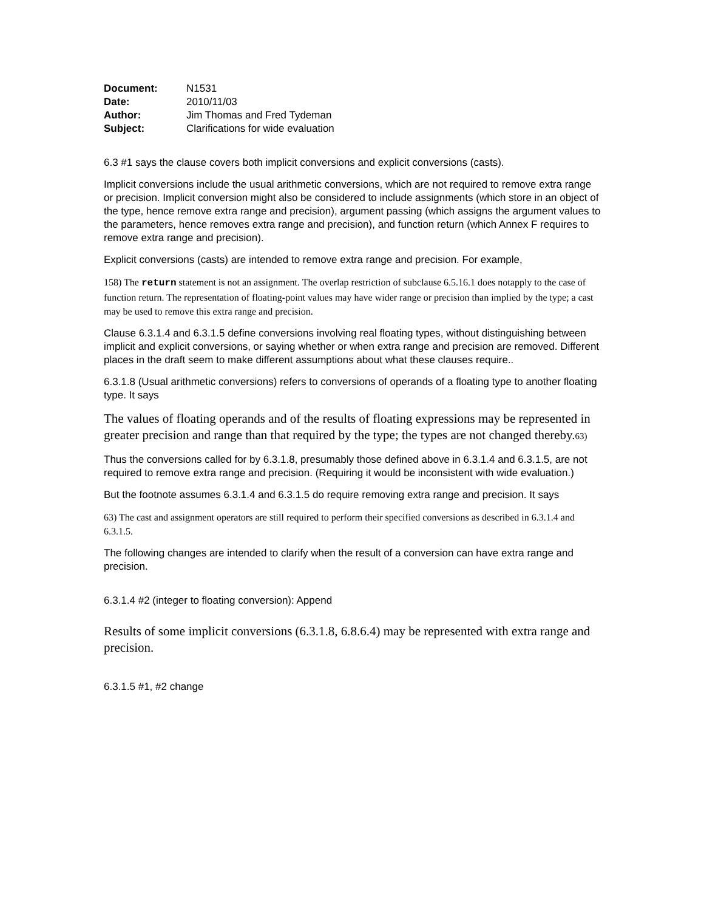| Document: | N1531 |
| Date: | 2010/11/03 |
| Author: | Jim Thomas and Fred Tydeman |
| Subject: | Clarifications for wide evaluation |
6.3 #1 says the clause covers both implicit conversions and explicit conversions (casts).
Implicit conversions include the usual arithmetic conversions, which are not required to remove extra range or precision. Implicit conversion might also be considered to include assignments (which store in an object of the type, hence remove extra range and precision), argument passing (which assigns the argument values to the parameters, hence removes extra range and precision), and function return (which Annex F requires to remove extra range and precision).
Explicit conversions (casts) are intended to remove extra range and precision. For example,
158) The return statement is not an assignment. The overlap restriction of subclause 6.5.16.1 does notapply to the case of function return. The representation of floating-point values may have wider range or precision than implied by the type; a cast may be used to remove this extra range and precision.
Clause 6.3.1.4 and 6.3.1.5 define conversions involving real floating types, without distinguishing between implicit and explicit conversions, or saying whether or when extra range and precision are removed. Different places in the draft seem to make different assumptions about what these clauses require..
6.3.1.8 (Usual arithmetic conversions) refers to conversions of operands of a floating type to another floating type. It says
The values of floating operands and of the results of floating expressions may be represented in greater precision and range than that required by the type; the types are not changed thereby.63)
Thus the conversions called for by 6.3.1.8, presumably those defined above in 6.3.1.4 and 6.3.1.5, are not required to remove extra range and precision. (Requiring it would be inconsistent with wide evaluation.)
But the footnote assumes 6.3.1.4 and 6.3.1.5 do require removing extra range and precision. It says
63) The cast and assignment operators are still required to perform their specified conversions as described in 6.3.1.4 and 6.3.1.5.
The following changes are intended to clarify when the result of a conversion can have extra range and precision.
6.3.1.4 #2 (integer to floating conversion): Append
Results of some implicit conversions (6.3.1.8, 6.8.6.4) may be represented with extra range and precision.
6.3.1.5 #1, #2 change